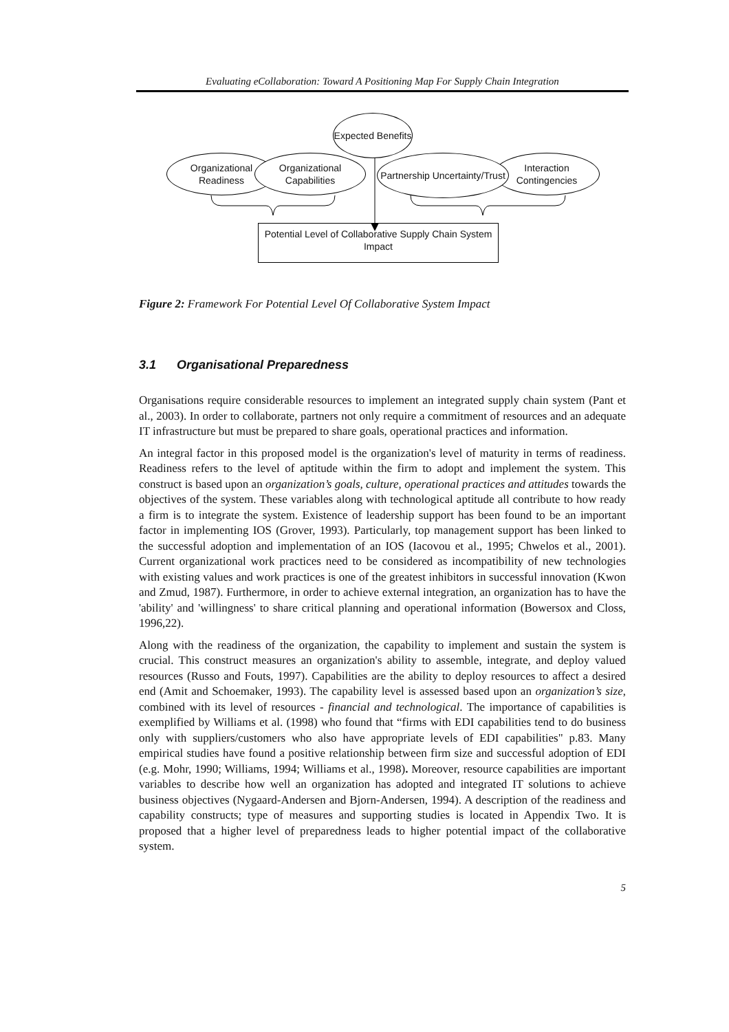Evaluating eCollaboration: Toward A Positioning Map For Supply Chain Integration
Organizational Readiness
Organizational Capabilities
Expected Benefits
Interaction Contingencies
Partnership Uncertainty/Trust
Potential Level of Collaborative Supply Chain System Impact
Figure 2: Framework For Potential Level Of Collaborative System Impact
3.1 Organisational Preparedness
Organisations require considerable resources to implement an integrated supply chain system (Pant et al., 2003). In order to collaborate, partners not only require a commitment of resources and an adequate IT infrastructure but must be prepared to share goals, operational practices and information.
An integral factor in this proposed model is the organization's level of maturity in terms of readiness. Readiness refers to the level of aptitude within the firm to adopt and implement the system. This construct is based upon an organization’s goals, culture, operational practices and attitudes towards the objectives of the system. These variables along with technological aptitude all contribute to how ready a firm is to integrate the system. Existence of leadership support has been found to be an important factor in implementing IOS (Grover, 1993). Particularly, top management support has been linked to the successful adoption and implementation of an IOS (Iacovou et al., 1995; Chwelos et al., 2001). Current organizational work practices need to be considered as incompatibility of new technologies with existing values and work practices is one of the greatest inhibitors in successful innovation (Kwon and Zmud, 1987). Furthermore, in order to achieve external integration, an organization has to have the 'ability' and 'willingness' to share critical planning and operational information (Bowersox and Closs, 1996,22).
Along with the readiness of the organization, the capability to implement and sustain the system is crucial. This construct measures an organization's ability to assemble, integrate, and deploy valued resources (Russo and Fouts, 1997). Capabilities are the ability to deploy resources to affect a desired end (Amit and Schoemaker, 1993). The capability level is assessed based upon an organization’s size, combined with its level of resources - financial and technological. The importance of capabilities is exemplified by Williams et al. (1998) who found that “firms with EDI capabilities tend to do business only with suppliers/customers who also have appropriate levels of EDI capabilities" p.83. Many empirical studies have found a positive relationship between firm size and successful adoption of EDI (e.g. Mohr, 1990; Williams, 1994; Williams et al., 1998). Moreover, resource capabilities are important variables to describe how well an organization has adopted and integrated IT solutions to achieve business objectives (Nygaard-Andersen and Bjorn-Andersen, 1994). A description of the readiness and capability constructs; type of measures and supporting studies is located in Appendix Two. It is proposed that a higher level of preparedness leads to higher potential impact of the collaborative system.
5